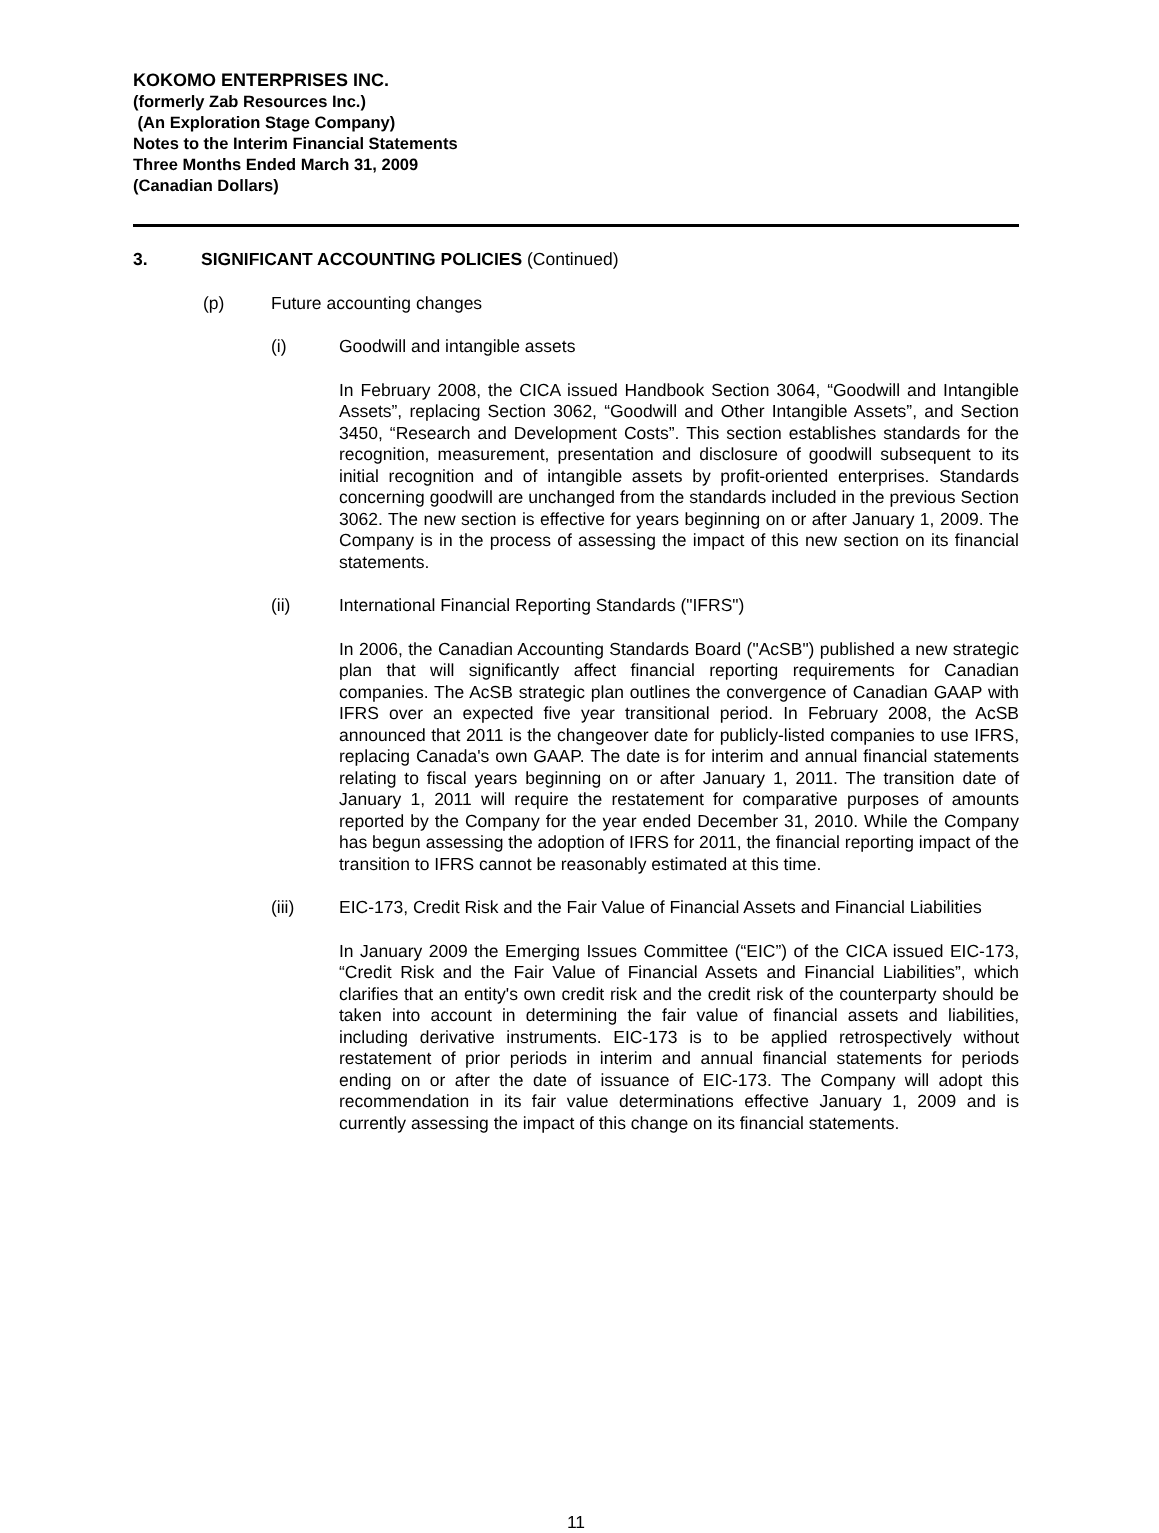KOKOMO ENTERPRISES INC.
(formerly Zab Resources Inc.)
(An Exploration Stage Company)
Notes to the Interim Financial Statements
Three Months Ended March 31, 2009
(Canadian Dollars)
3. SIGNIFICANT ACCOUNTING POLICIES (Continued)
(p) Future accounting changes
(i) Goodwill and intangible assets
In February 2008, the CICA issued Handbook Section 3064, “Goodwill and Intangible Assets”, replacing Section 3062, “Goodwill and Other Intangible Assets”, and Section 3450, “Research and Development Costs”. This section establishes standards for the recognition, measurement, presentation and disclosure of goodwill subsequent to its initial recognition and of intangible assets by profit-oriented enterprises. Standards concerning goodwill are unchanged from the standards included in the previous Section 3062. The new section is effective for years beginning on or after January 1, 2009. The Company is in the process of assessing the impact of this new section on its financial statements.
(ii) International Financial Reporting Standards ("IFRS")
In 2006, the Canadian Accounting Standards Board ("AcSB") published a new strategic plan that will significantly affect financial reporting requirements for Canadian companies. The AcSB strategic plan outlines the convergence of Canadian GAAP with IFRS over an expected five year transitional period. In February 2008, the AcSB announced that 2011 is the changeover date for publicly-listed companies to use IFRS, replacing Canada's own GAAP. The date is for interim and annual financial statements relating to fiscal years beginning on or after January 1, 2011. The transition date of January 1, 2011 will require the restatement for comparative purposes of amounts reported by the Company for the year ended December 31, 2010. While the Company has begun assessing the adoption of IFRS for 2011, the financial reporting impact of the transition to IFRS cannot be reasonably estimated at this time.
(iii) EIC-173, Credit Risk and the Fair Value of Financial Assets and Financial Liabilities
In January 2009 the Emerging Issues Committee (“EIC”) of the CICA issued EIC-173, “Credit Risk and the Fair Value of Financial Assets and Financial Liabilities”, which clarifies that an entity's own credit risk and the credit risk of the counterparty should be taken into account in determining the fair value of financial assets and liabilities, including derivative instruments. EIC-173 is to be applied retrospectively without restatement of prior periods in interim and annual financial statements for periods ending on or after the date of issuance of EIC-173. The Company will adopt this recommendation in its fair value determinations effective January 1, 2009 and is currently assessing the impact of this change on its financial statements.
11